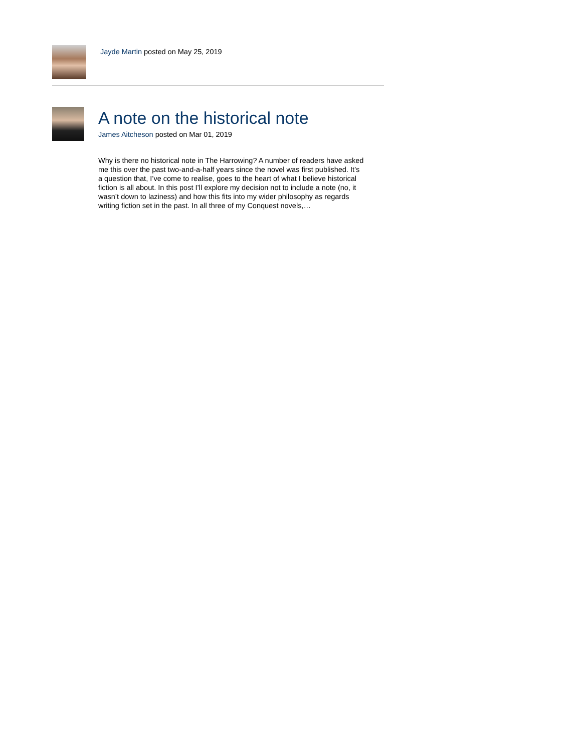Jayde Martin posted on May 25, 2019
A note on the historical note
James Aitcheson posted on Mar 01, 2019
Why is there no historical note in The Harrowing? A number of readers have asked me this over the past two-and-a-half years since the novel was first published. It’s a question that, I’ve come to realise, goes to the heart of what I believe historical fiction is all about. In this post I’ll explore my decision not to include a note (no, it wasn’t down to laziness) and how this fits into my wider philosophy as regards writing fiction set in the past. In all three of my Conquest novels,…